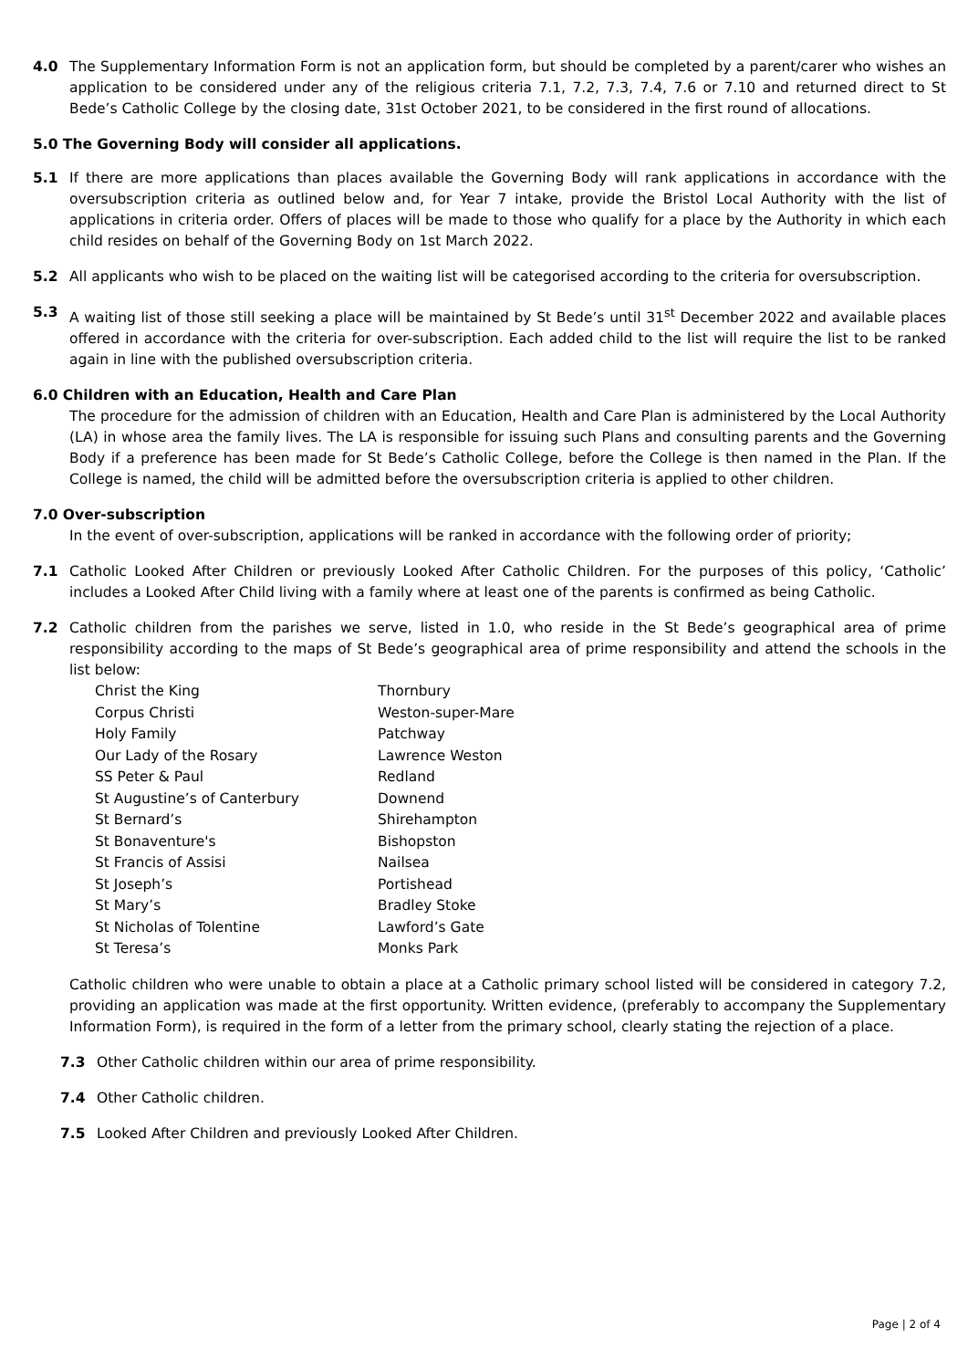4.0 The Supplementary Information Form is not an application form, but should be completed by a parent/carer who wishes an application to be considered under any of the religious criteria 7.1, 7.2, 7.3, 7.4, 7.6 or 7.10 and returned direct to St Bede’s Catholic College by the closing date, 31st October 2021, to be considered in the first round of allocations.
5.0 The Governing Body will consider all applications.
5.1 If there are more applications than places available the Governing Body will rank applications in accordance with the oversubscription criteria as outlined below and, for Year 7 intake, provide the Bristol Local Authority with the list of applications in criteria order. Offers of places will be made to those who qualify for a place by the Authority in which each child resides on behalf of the Governing Body on 1st March 2022.
5.2 All applicants who wish to be placed on the waiting list will be categorised according to the criteria for oversubscription.
5.3 A waiting list of those still seeking a place will be maintained by St Bede’s until 31<sup>st</sup> December 2022 and available places offered in accordance with the criteria for over-subscription. Each added child to the list will require the list to be ranked again in line with the published oversubscription criteria.
6.0 Children with an Education, Health and Care Plan
The procedure for the admission of children with an Education, Health and Care Plan is administered by the Local Authority (LA) in whose area the family lives. The LA is responsible for issuing such Plans and consulting parents and the Governing Body if a preference has been made for St Bede’s Catholic College, before the College is then named in the Plan. If the College is named, the child will be admitted before the oversubscription criteria is applied to other children.
7.0 Over-subscription
In the event of over-subscription, applications will be ranked in accordance with the following order of priority;
7.1 Catholic Looked After Children or previously Looked After Catholic Children. For the purposes of this policy, ‘Catholic’ includes a Looked After Child living with a family where at least one of the parents is confirmed as being Catholic.
7.2 Catholic children from the parishes we serve, listed in 1.0, who reside in the St Bede’s geographical area of prime responsibility according to the maps of St Bede’s geographical area of prime responsibility and attend the schools in the list below:
| Christ the King | Thornbury |
| Corpus Christi | Weston-super-Mare |
| Holy Family | Patchway |
| Our Lady of the Rosary | Lawrence Weston |
| SS Peter & Paul | Redland |
| St Augustine’s of Canterbury | Downend |
| St Bernard’s | Shirehampton |
| St Bonaventure's | Bishopston |
| St Francis of Assisi | Nailsea |
| St Joseph’s | Portishead |
| St Mary’s | Bradley Stoke |
| St Nicholas of Tolentine | Lawford’s Gate |
| St Teresa’s | Monks Park |
Catholic children who were unable to obtain a place at a Catholic primary school listed will be considered in category 7.2, providing an application was made at the first opportunity. Written evidence, (preferably to accompany the Supplementary Information Form), is required in the form of a letter from the primary school, clearly stating the rejection of a place.
7.3 Other Catholic children within our area of prime responsibility.
7.4 Other Catholic children.
7.5 Looked After Children and previously Looked After Children.
Page | 2 of 4